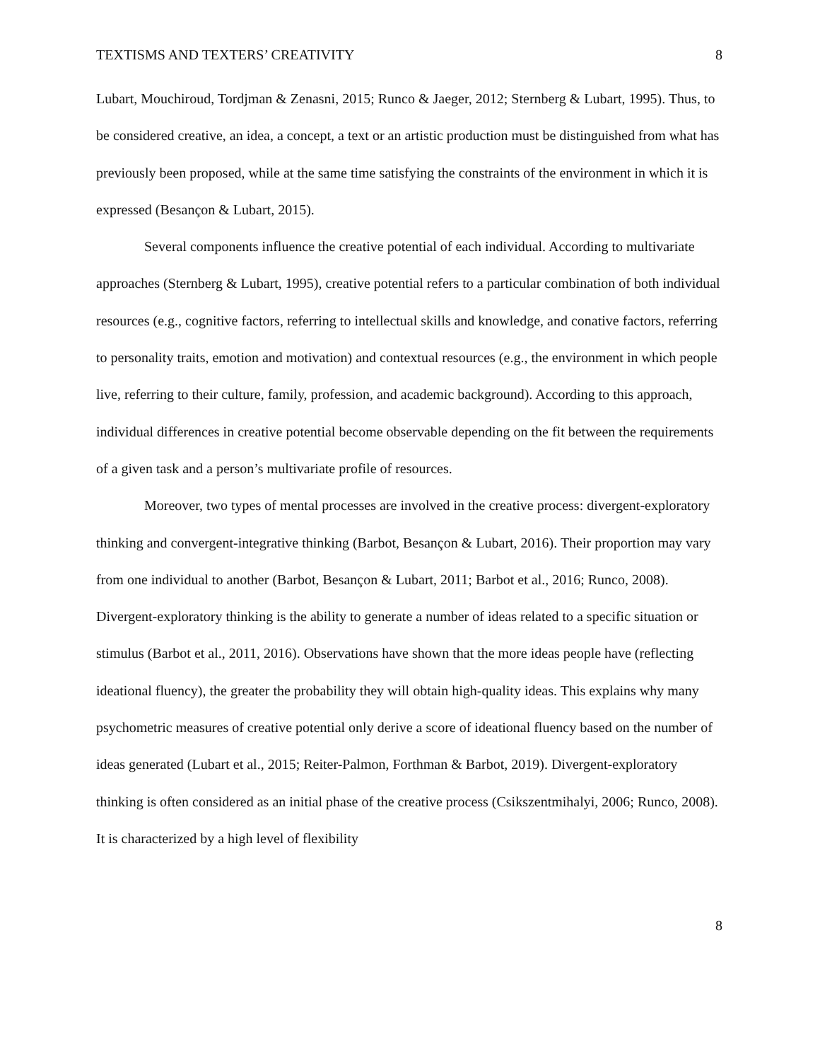TEXTISMS AND TEXTERS’ CREATIVITY 8
Lubart, Mouchiroud, Tordjman & Zenasni, 2015; Runco & Jaeger, 2012; Sternberg & Lubart, 1995). Thus, to be considered creative, an idea, a concept, a text or an artistic production must be distinguished from what has previously been proposed, while at the same time satisfying the constraints of the environment in which it is expressed (Besançon & Lubart, 2015).
Several components influence the creative potential of each individual. According to multivariate approaches (Sternberg & Lubart, 1995), creative potential refers to a particular combination of both individual resources (e.g., cognitive factors, referring to intellectual skills and knowledge, and conative factors, referring to personality traits, emotion and motivation) and contextual resources (e.g., the environment in which people live, referring to their culture, family, profession, and academic background). According to this approach, individual differences in creative potential become observable depending on the fit between the requirements of a given task and a person’s multivariate profile of resources.
Moreover, two types of mental processes are involved in the creative process: divergent-exploratory thinking and convergent-integrative thinking (Barbot, Besançon & Lubart, 2016). Their proportion may vary from one individual to another (Barbot, Besançon & Lubart, 2011; Barbot et al., 2016; Runco, 2008). Divergent-exploratory thinking is the ability to generate a number of ideas related to a specific situation or stimulus (Barbot et al., 2011, 2016). Observations have shown that the more ideas people have (reflecting ideational fluency), the greater the probability they will obtain high-quality ideas. This explains why many psychometric measures of creative potential only derive a score of ideational fluency based on the number of ideas generated (Lubart et al., 2015; Reiter-Palmon, Forthman & Barbot, 2019). Divergent-exploratory thinking is often considered as an initial phase of the creative process (Csikszentmihalyi, 2006; Runco, 2008). It is characterized by a high level of flexibility
8